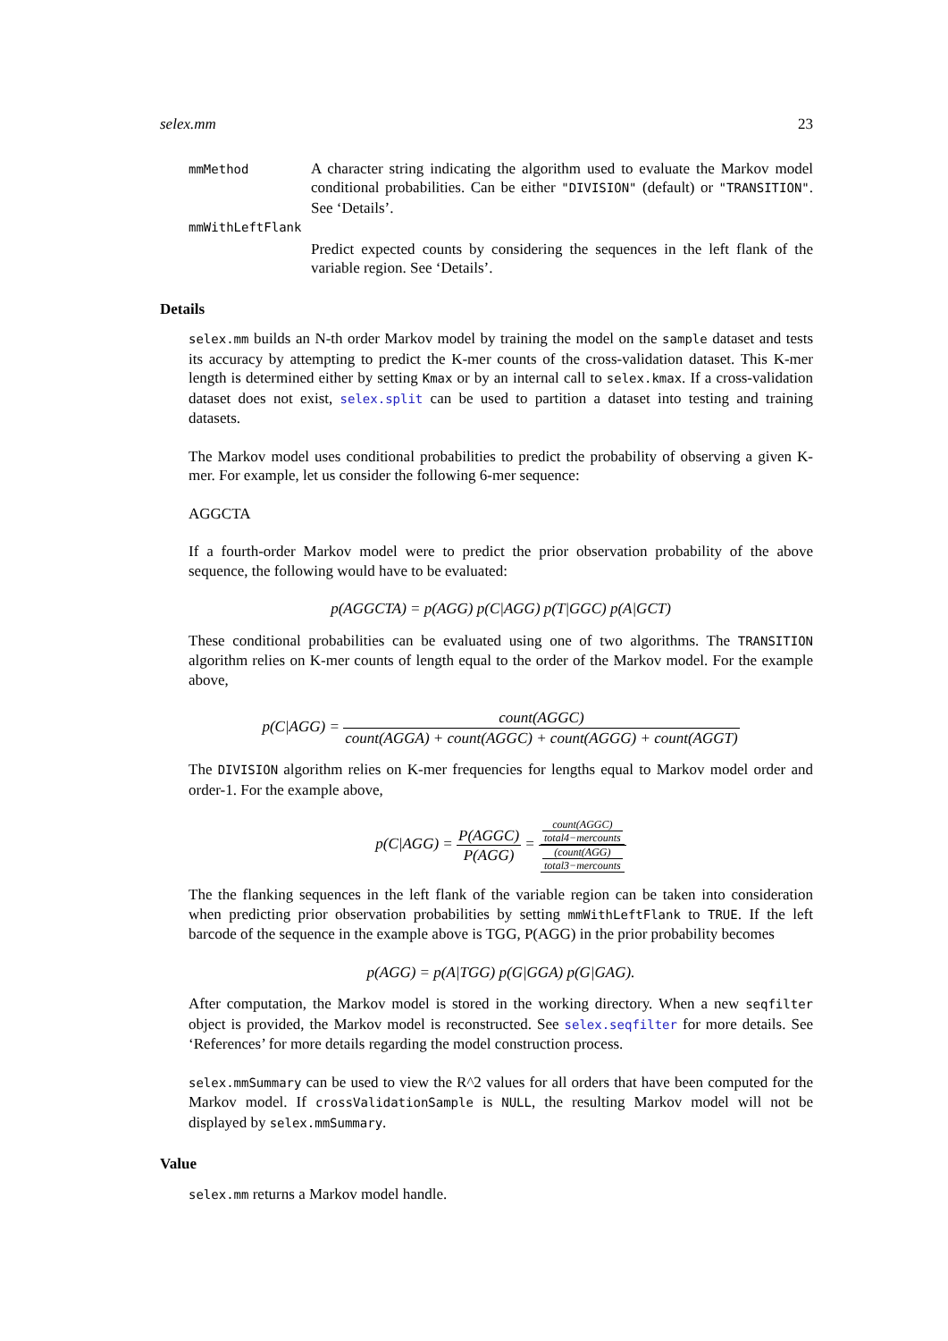selex.mm 23
mmMethod
A character string indicating the algorithm used to evaluate the Markov model conditional probabilities. Can be either "DIVISION" (default) or "TRANSITION". See ‘Details’.
mmWithLeftFlank
Predict expected counts by considering the sequences in the left flank of the variable region. See ‘Details’.
Details
selex.mm builds an N-th order Markov model by training the model on the sample dataset and tests its accuracy by attempting to predict the K-mer counts of the cross-validation dataset. This K-mer length is determined either by setting Kmax or by an internal call to selex.kmax. If a cross-validation dataset does not exist, selex.split can be used to partition a dataset into testing and training datasets.
The Markov model uses conditional probabilities to predict the probability of observing a given K-mer. For example, let us consider the following 6-mer sequence:
AGGCTA
If a fourth-order Markov model were to predict the prior observation probability of the above sequence, the following would have to be evaluated:
p(AGGCTA) = p(AGG) p(C|AGG) p(T|GGC) p(A|GCT)
These conditional probabilities can be evaluated using one of two algorithms. The TRANSITION algorithm relies on K-mer counts of length equal to the order of the Markov model. For the example above,
p(C|AGG) = count(AGGC) count(AGGA) + count(AGGC) + count(AGGG) + count(AGGT)
The DIVISION algorithm relies on K-mer frequencies for lengths equal to Markov model order and order-1. For the example above,
p(C|AGG) = P(AGGC) P(AGG) = count(AGGC)
total4−mercounts (count(AGG)
total3−mercounts
The the flanking sequences in the left flank of the variable region can be taken into consideration when predicting prior observation probabilities by setting mmWithLeftFlank to TRUE. If the left barcode of the sequence in the example above is TGG, P(AGG) in the prior probability becomes
p(AGG) = p(A|TGG) p(G|GGA) p(G|GAG).
After computation, the Markov model is stored in the working directory. When a new seqfilter object is provided, the Markov model is reconstructed. See selex.seqfilter for more details. See ‘References’ for more details regarding the model construction process.
selex.mmSummary can be used to view the R^2 values for all orders that have been computed for the Markov model. If crossValidationSample is NULL, the resulting Markov model will not be displayed by selex.mmSummary.
Value
selex.mm returns a Markov model handle.